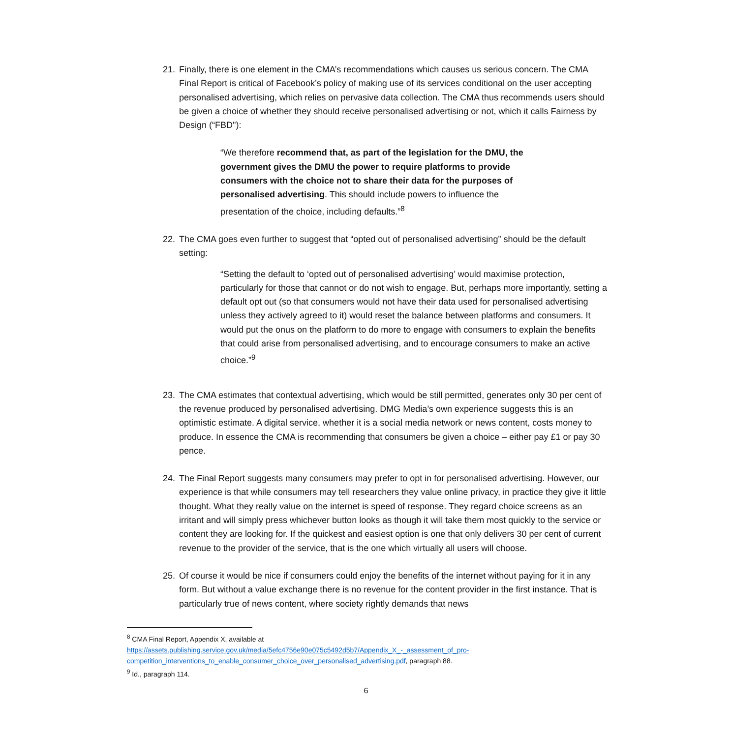21. Finally, there is one element in the CMA’s recommendations which causes us serious concern. The CMA Final Report is critical of Facebook’s policy of making use of its services conditional on the user accepting personalised advertising, which relies on pervasive data collection. The CMA thus recommends users should be given a choice of whether they should receive personalised advertising or not, which it calls Fairness by Design (“FBD"):
“We therefore recommend that, as part of the legislation for the DMU, the government gives the DMU the power to require platforms to provide consumers with the choice not to share their data for the purposes of personalised advertising. This should include powers to influence the presentation of the choice, including defaults.”<sup>8</sup>
22. The CMA goes even further to suggest that “opted out of personalised advertising” should be the default setting:
“Setting the default to ‘opted out of personalised advertising’ would maximise protection, particularly for those that cannot or do not wish to engage. But, perhaps more importantly, setting a default opt out (so that consumers would not have their data used for personalised advertising unless they actively agreed to it) would reset the balance between platforms and consumers. It would put the onus on the platform to do more to engage with consumers to explain the benefits that could arise from personalised advertising, and to encourage consumers to make an active choice.”<sup>9</sup>
23. The CMA estimates that contextual advertising, which would be still permitted, generates only 30 per cent of the revenue produced by personalised advertising. DMG Media’s own experience suggests this is an optimistic estimate. A digital service, whether it is a social media network or news content, costs money to produce. In essence the CMA is recommending that consumers be given a choice – either pay £1 or pay 30 pence.
24. The Final Report suggests many consumers may prefer to opt in for personalised advertising. However, our experience is that while consumers may tell researchers they value online privacy, in practice they give it little thought. What they really value on the internet is speed of response. They regard choice screens as an irritant and will simply press whichever button looks as though it will take them most quickly to the service or content they are looking for. If the quickest and easiest option is one that only delivers 30 per cent of current revenue to the provider of the service, that is the one which virtually all users will choose.
25. Of course it would be nice if consumers could enjoy the benefits of the internet without paying for it in any form. But without a value exchange there is no revenue for the content provider in the first instance. That is particularly true of news content, where society rightly demands that news
<sup>8</sup> CMA Final Report, Appendix X, available at
https://assets.publishing.service.gov.uk/media/5efc4756e90e075c5492d5b7/Appendix_X_-_assessment_of_pro-competition_interventions_to_enable_consumer_choice_over_personalised_advertising.pdf, paragraph 88.
<sup>9</sup> Id., paragraph 114.
6